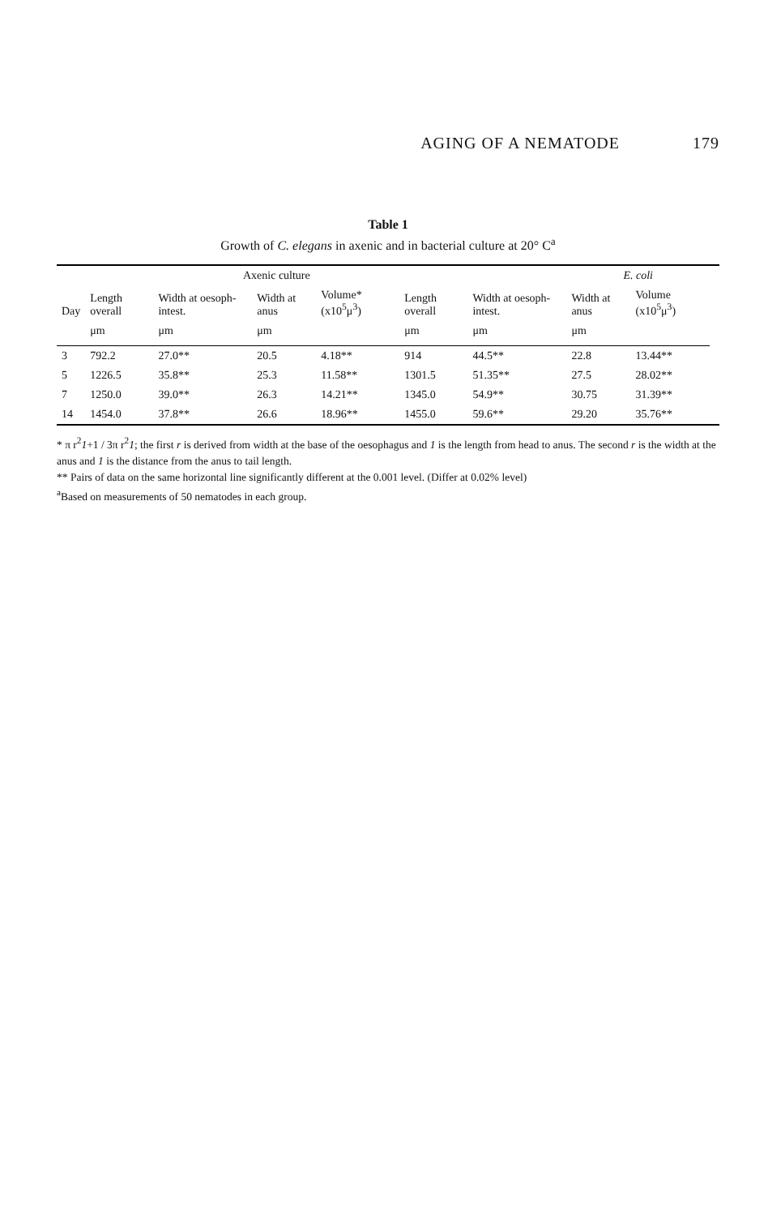AGING OF A NEMATODE 179
Table 1
Growth of C. elegans in axenic and in bacterial culture at 20° C<sup>a</sup>
| | | Axenic culture | | | | | E. coli | | |
| --- | --- | --- | --- | --- | --- | --- | --- | --- | --- |
| Day | Length overall | Width at oesoph-intest. | Width at anus | Volume* (x10<sup>5</sup>μ<sup>3</sup>) | Length overall | Width at oesoph-intest. | Width at anus | Volume (x10<sup>5</sup>μ<sup>3</sup>) | |
| | μm | μm | μm | | μm | μm | μm | | |
| 3 | 792.2 | 27.0** | 20.5 | 4.18** | 914 | 44.5** | 22.8 | 13.44** | |
| 5 | 1226.5 | 35.8** | 25.3 | 11.58** | 1301.5 | 51.35** | 27.5 | 28.02** | |
| 7 | 1250.0 | 39.0** | 26.3 | 14.21** | 1345.0 | 54.9** | 30.75 | 31.39** | |
| 14 | 1454.0 | 37.8** | 26.6 | 18.96** | 1455.0 | 59.6** | 29.20 | 35.76** | |
* π r<sup>2</sup>1+1 / 3π r<sup>2</sup>1; the first r is derived from width at the base of the oesophagus and 1 is the length from head to anus. The second r is the width at the anus and 1 is the distance from the anus to tail length.
** Pairs of data on the same horizontal line significantly different at the 0.001 level. (Differ at 0.02% level)
<sup>a</sup> Based on measurements of 50 nematodes in each group.